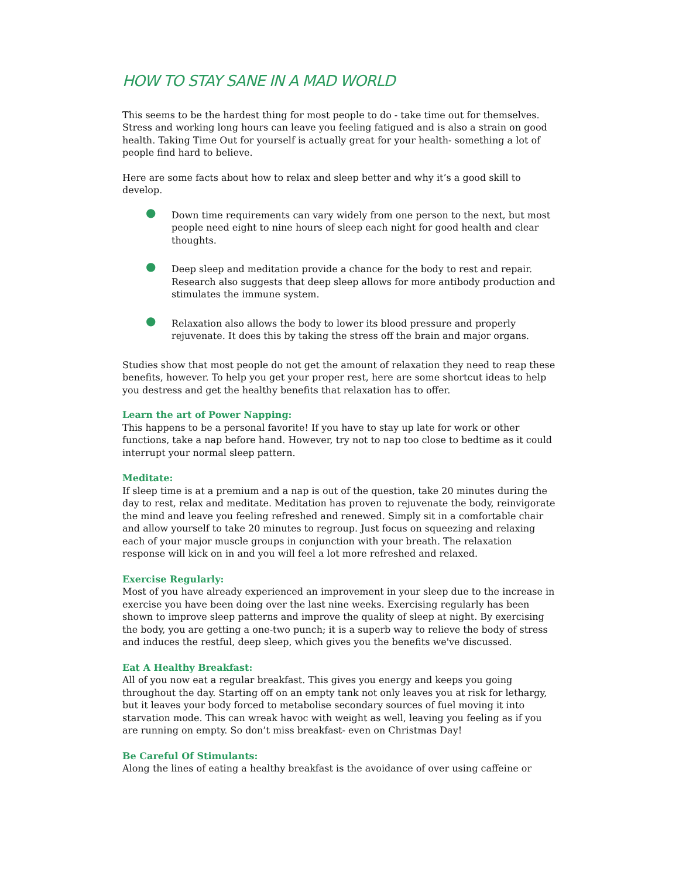HOW TO STAY SANE IN A MAD WORLD
This seems to be the hardest thing for most people to do - take time out for themselves. Stress and working long hours can leave you feeling fatigued and is also a strain on good health. Taking Time Out for yourself is actually great for your health- something a lot of people find hard to believe.
Here are some facts about how to relax and sleep better and why it’s a good skill to develop.
● Down time requirements can vary widely from one person to the next, but most people need eight to nine hours of sleep each night for good health and clear thoughts.
● Deep sleep and meditation provide a chance for the body to rest and repair. Research also suggests that deep sleep allows for more antibody production and stimulates the immune system.
● Relaxation also allows the body to lower its blood pressure and properly rejuvenate. It does this by taking the stress off the brain and major organs.
Studies show that most people do not get the amount of relaxation they need to reap these benefits, however. To help you get your proper rest, here are some shortcut ideas to help you destress and get the healthy benefits that relaxation has to offer.
Learn the art of Power Napping:
This happens to be a personal favorite! If you have to stay up late for work or other functions, take a nap before hand. However, try not to nap too close to bedtime as it could interrupt your normal sleep pattern.
Meditate:
If sleep time is at a premium and a nap is out of the question, take 20 minutes during the day to rest, relax and meditate. Meditation has proven to rejuvenate the body, reinvigorate the mind and leave you feeling refreshed and renewed. Simply sit in a comfortable chair and allow yourself to take 20 minutes to regroup. Just focus on squeezing and relaxing each of your major muscle groups in conjunction with your breath. The relaxation response will kick on in and you will feel a lot more refreshed and relaxed.
Exercise Regularly:
Most of you have already experienced an improvement in your sleep due to the increase in exercise you have been doing over the last nine weeks. Exercising regularly has been shown to improve sleep patterns and improve the quality of sleep at night. By exercising the body, you are getting a one-two punch; it is a superb way to relieve the body of stress and induces the restful, deep sleep, which gives you the benefits we've discussed.
Eat A Healthy Breakfast:
All of you now eat a regular breakfast. This gives you energy and keeps you going throughout the day. Starting off on an empty tank not only leaves you at risk for lethargy, but it leaves your body forced to metabolise secondary sources of fuel moving it into starvation mode. This can wreak havoc with weight as well, leaving you feeling as if you are running on empty. So don’t miss breakfast- even on Christmas Day!
Be Careful Of Stimulants:
Along the lines of eating a healthy breakfast is the avoidance of over using caffeine or